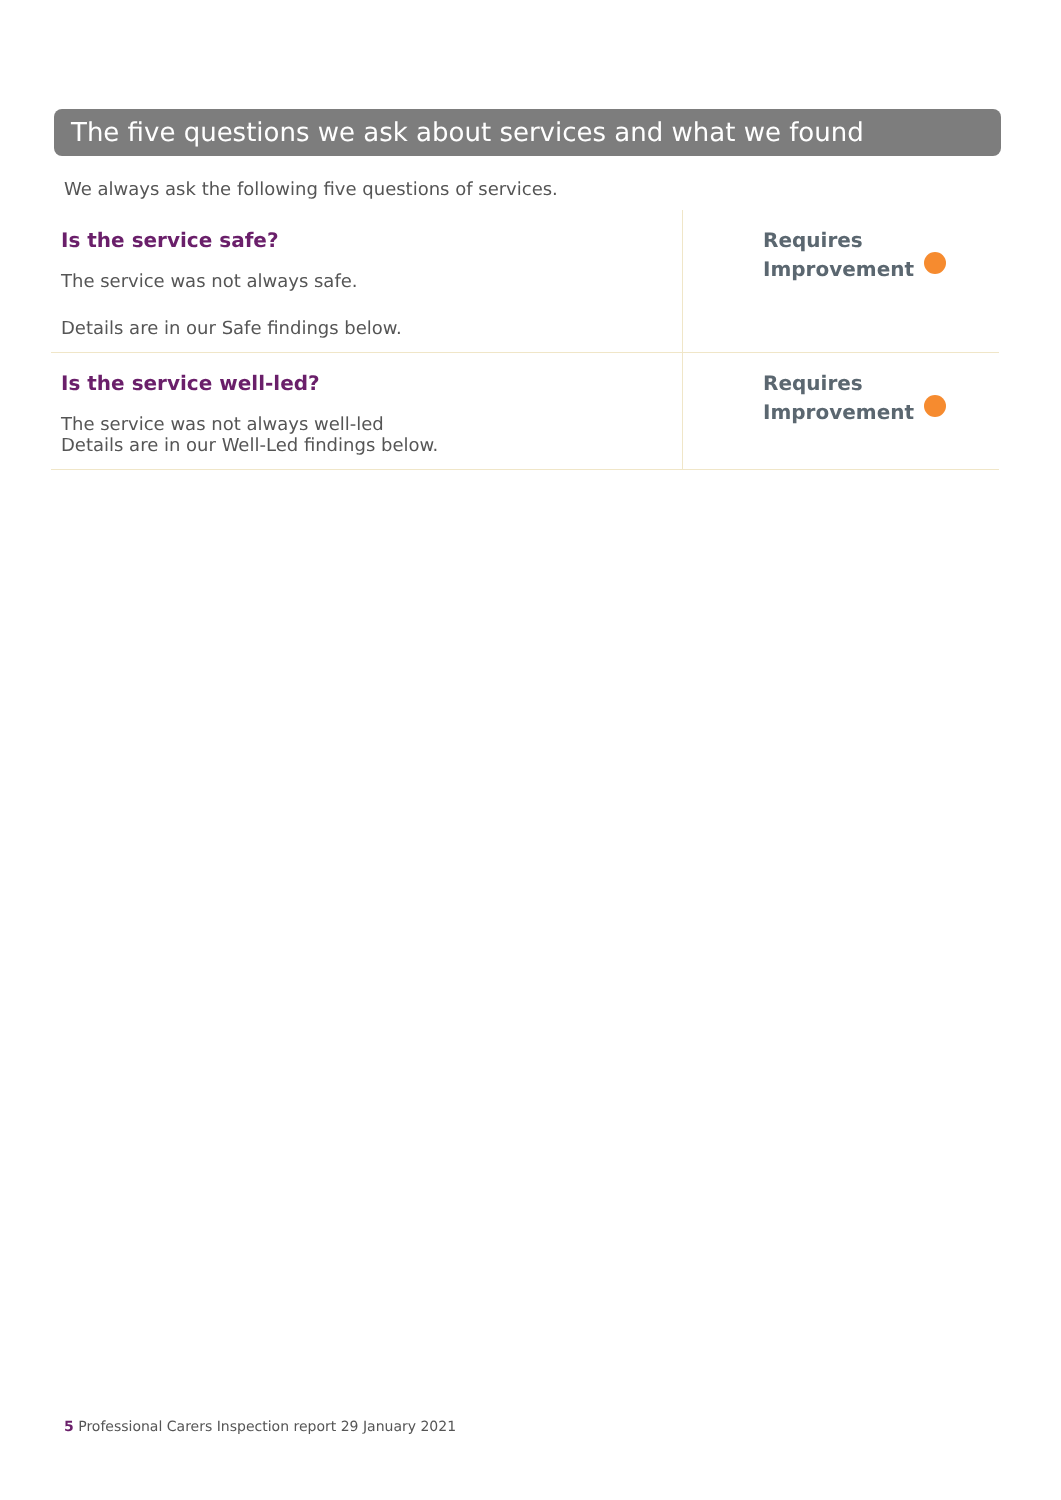The five questions we ask about services and what we found
We always ask the following five questions of services.
| Is the service safe? The service was not always safe. Details are in our Safe findings below. | Requires Improvement |
| Is the service well-led? The service was not always well-led Details are in our Well-Led findings below. | Requires Improvement |
5 Professional Carers Inspection report 29 January 2021